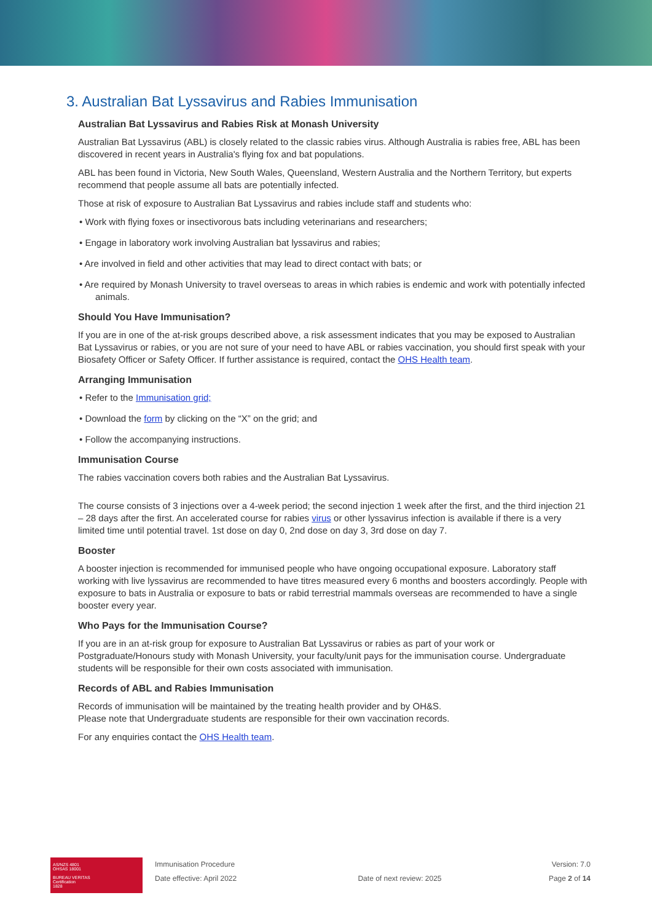3. Australian Bat Lyssavirus and Rabies Immunisation
Australian Bat Lyssavirus and Rabies Risk at Monash University
Australian Bat Lyssavirus (ABL) is closely related to the classic rabies virus. Although Australia is rabies free, ABL has been discovered in recent years in Australia's flying fox and bat populations.
ABL has been found in Victoria, New South Wales, Queensland, Western Australia and the Northern Territory, but experts recommend that people assume all bats are potentially infected.
Those at risk of exposure to Australian Bat Lyssavirus and rabies include staff and students who:
• Work with flying foxes or insectivorous bats including veterinarians and researchers;
• Engage in laboratory work involving Australian bat lyssavirus and rabies;
• Are involved in field and other activities that may lead to direct contact with bats; or
• Are required by Monash University to travel overseas to areas in which rabies is endemic and work with potentially infected animals.
Should You Have Immunisation?
If you are in one of the at-risk groups described above, a risk assessment indicates that you may be exposed to Australian Bat Lyssavirus or rabies, or you are not sure of your need to have ABL or rabies vaccination, you should first speak with your Biosafety Officer or Safety Officer. If further assistance is required, contact the OHS Health team.
Arranging Immunisation
• Refer to the Immunisation grid;
• Download the form by clicking on the “X” on the grid; and
• Follow the accompanying instructions.
Immunisation Course
The rabies vaccination covers both rabies and the Australian Bat Lyssavirus.
The course consists of 3 injections over a 4-week period; the second injection 1 week after the first, and the third injection 21 – 28 days after the first. An accelerated course for rabies virus or other lyssavirus infection is available if there is a very limited time until potential travel. 1st dose on day 0, 2nd dose on day 3, 3rd dose on day 7.
Booster
A booster injection is recommended for immunised people who have ongoing occupational exposure. Laboratory staff working with live lyssavirus are recommended to have titres measured every 6 months and boosters accordingly. People with exposure to bats in Australia or exposure to bats or rabid terrestrial mammals overseas are recommended to have a single booster every year.
Who Pays for the Immunisation Course?
If you are in an at-risk group for exposure to Australian Bat Lyssavirus or rabies as part of your work or Postgraduate/Honours study with Monash University, your faculty/unit pays for the immunisation course. Undergraduate students will be responsible for their own costs associated with immunisation.
Records of ABL and Rabies Immunisation
Records of immunisation will be maintained by the treating health provider and by OH&S.
Please note that Undergraduate students are responsible for their own vaccination records.
For any enquiries contact the OHS Health team.
AS/NZS 4801
OHSAS 18001
BUREAU VERITAS
Certification
1828
Immunisation Procedure
Date effective: April 2022
Date of next review: 2025 Version: 7.0
Page 2 of 14